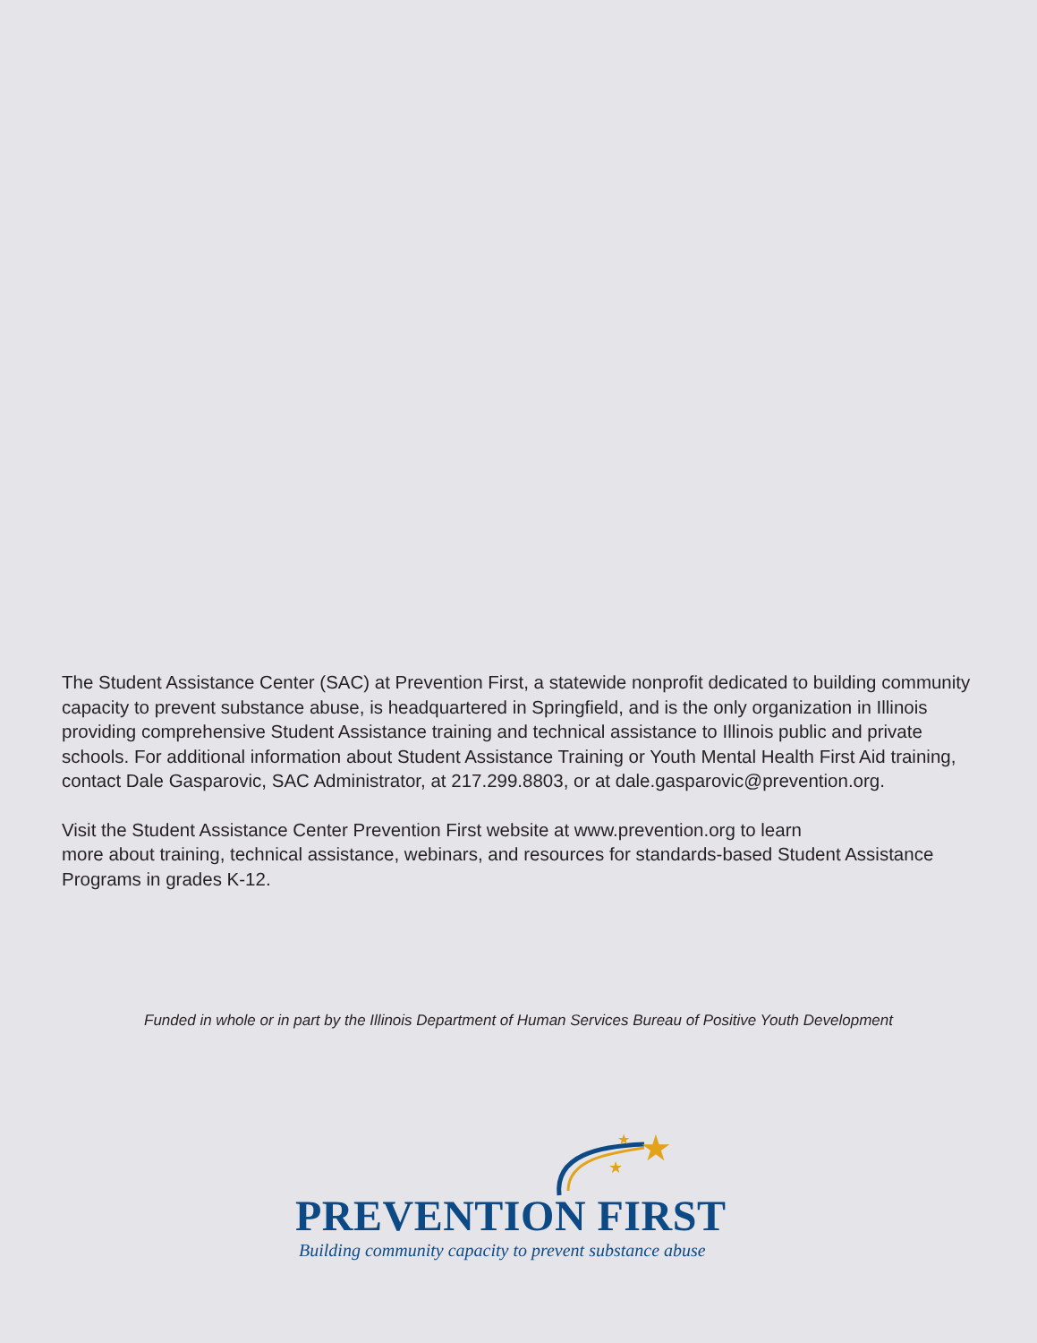The Student Assistance Center (SAC) at Prevention First, a statewide nonprofit dedicated to building community capacity to prevent substance abuse, is headquartered in Springfield, and is the only organization in Illinois providing comprehensive Student Assistance training and technical assistance to Illinois public and private schools. For additional information about Student Assistance Training or Youth Mental Health First Aid training, contact Dale Gasparovic, SAC Administrator, at 217.299.8803, or at dale.gasparovic@prevention.org.
Visit the Student Assistance Center Prevention First website at www.prevention.org to learn
more about training, technical assistance, webinars, and resources for standards-based Student Assistance Programs in grades K-12.
Funded in whole or in part by the Illinois Department of Human Services Bureau of Positive Youth Development
★
★
★
PREVENTION FIRST
Building community capacity to prevent substance abuse